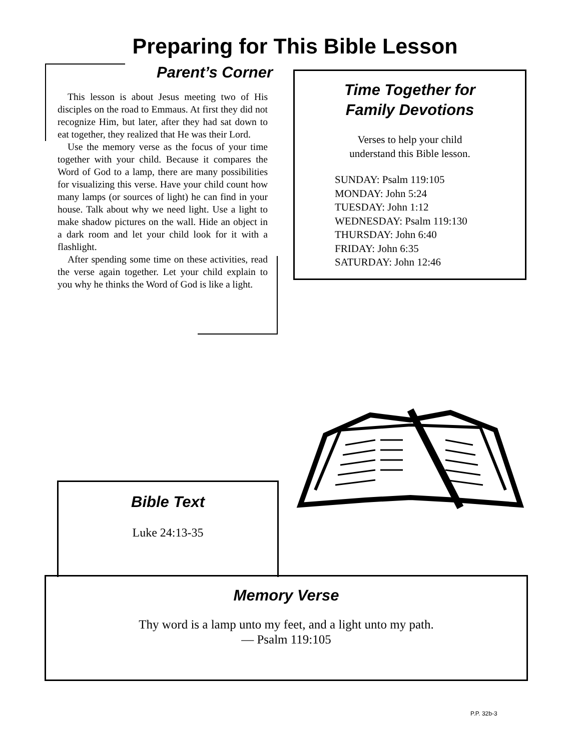Preparing for This Bible Lesson
Parent’s Corner
This lesson is about Jesus meeting two of His disciples on the road to Emmaus. At first they did not recognize Him, but later, after they had sat down to eat together, they realized that He was their Lord.
Use the memory verse as the focus of your time together with your child. Because it compares the Word of God to a lamp, there are many possibilities for visualizing this verse. Have your child count how many lamps (or sources of light) he can find in your house. Talk about why we need light. Use a light to make shadow pictures on the wall. Hide an object in a dark room and let your child look for it with a flashlight.
After spending some time on these activities, read the verse again together. Let your child explain to you why he thinks the Word of God is like a light.
Time Together for
Family Devotions
Verses to help your child
understand this Bible lesson.
SUNDAY: Psalm 119:105
MONDAY: John 5:24
TUESDAY: John 1:12
WEDNESDAY: Psalm 119:130
THURSDAY: John 6:40
FRIDAY: John 6:35
SATURDAY: John 12:46
Bible Text
Luke 24:13-35
Memory Verse
Thy word is a lamp unto my feet, and a light unto my path.
— Psalm 119:105
P.P. 32b-3